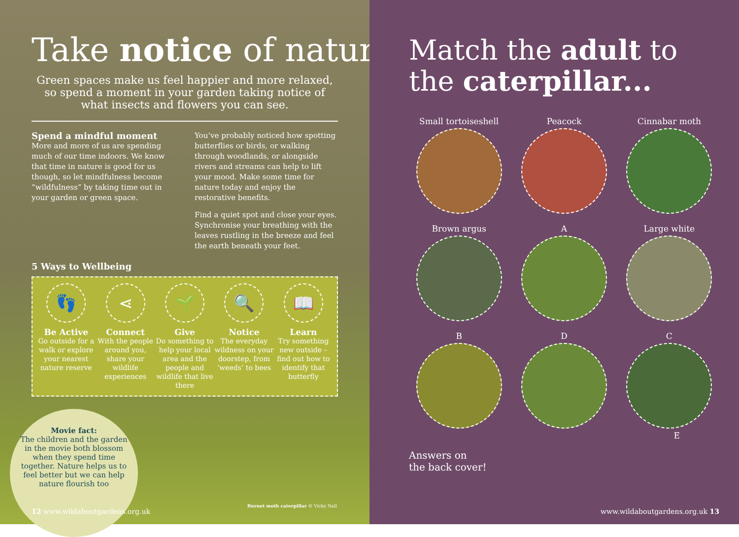Take notice of nature
Green spaces make us feel happier and more relaxed, so spend a moment in your garden taking notice of what insects and flowers you can see.
Spend a mindful moment
More and more of us are spending much of our time indoors. We know that time in nature is good for us though, so let mindfulness become “wildfulness” by taking time out in your garden or green space.
You’ve probably noticed how spotting butterflies or birds, or walking through woodlands, or alongside rivers and streams can help to lift your mood. Make some time for nature today and enjoy the restorative benefits.
Find a quiet spot and close your eyes. Synchronise your breathing with the leaves rustling in the breeze and feel the earth beneath your feet.
5 Ways to Wellbeing
👣
Be Active
Go outside for a walk or explore your nearest nature reserve
⋖
Connect
With the people around you, share your wildlife experiences
🌱
Give
Do something to help your local area and the people and wildlife that live there
🔍
Notice
The everyday wildness on your doorstep, from ‘weeds’ to bees
📖
Learn
Try something new outside – find out how to identify that butterfly
Movie fact:
The children and the garden in the movie both blossom when they spend time together. Nature helps us to feel better but we can help nature flourish too
Burnet moth caterpillar © Vicky Nall
12 www.wildaboutgardens.org.uk
Match the adult to
the caterpillar...
Small tortoiseshell
Peacock
Cinnabar moth
Brown argus
A
Large white
B
D
C
E
Answers on
the back cover!
www.wildaboutgardens.org.uk 13